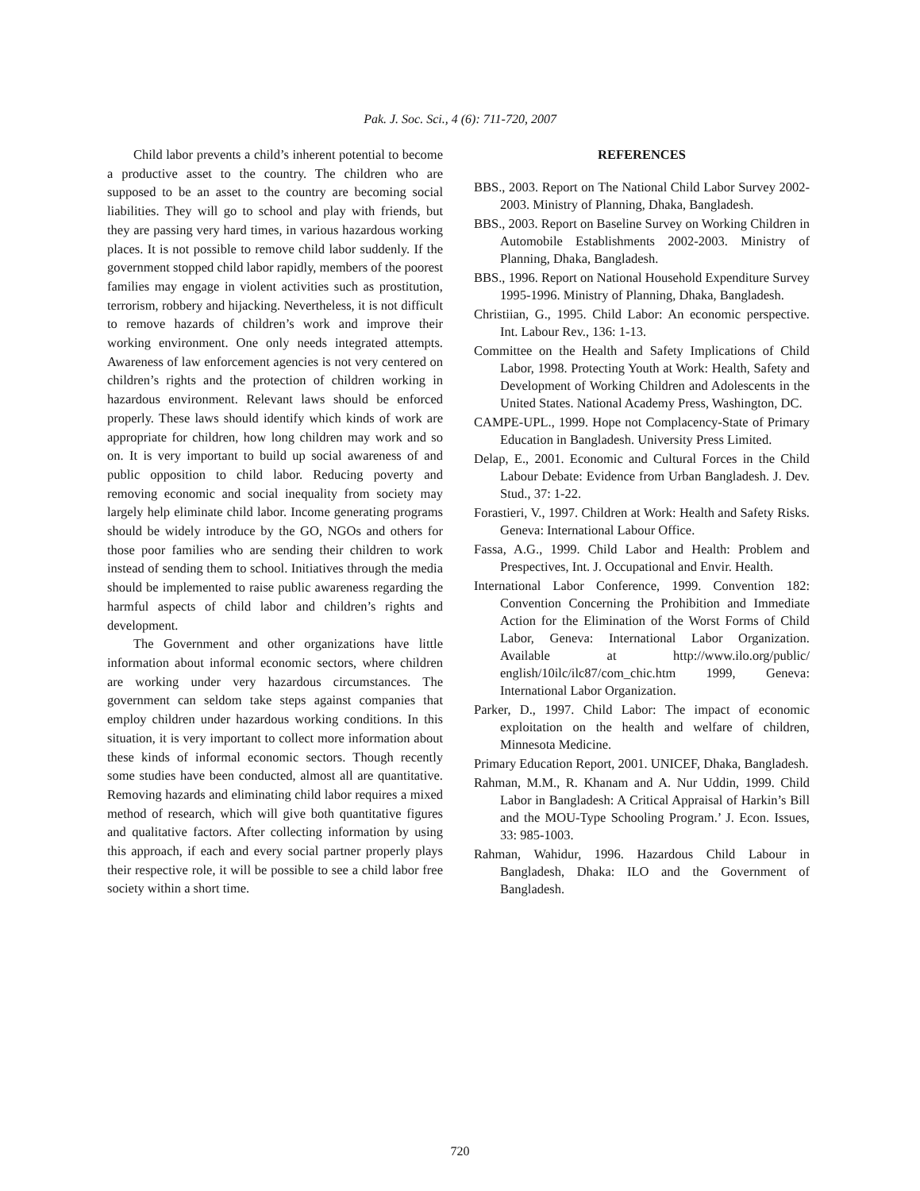Pak. J. Soc. Sci., 4 (6): 711-720, 2007
Child labor prevents a child’s inherent potential to become a productive asset to the country. The children who are supposed to be an asset to the country are becoming social liabilities. They will go to school and play with friends, but they are passing very hard times, in various hazardous working places. It is not possible to remove child labor suddenly. If the government stopped child labor rapidly, members of the poorest families may engage in violent activities such as prostitution, terrorism, robbery and hijacking. Nevertheless, it is not difficult to remove hazards of children’s work and improve their working environment. One only needs integrated attempts. Awareness of law enforcement agencies is not very centered on children’s rights and the protection of children working in hazardous environment. Relevant laws should be enforced properly. These laws should identify which kinds of work are appropriate for children, how long children may work and so on. It is very important to build up social awareness of and public opposition to child labor. Reducing poverty and removing economic and social inequality from society may largely help eliminate child labor. Income generating programs should be widely introduce by the GO, NGOs and others for those poor families who are sending their children to work instead of sending them to school. Initiatives through the media should be implemented to raise public awareness regarding the harmful aspects of child labor and children’s rights and development.
The Government and other organizations have little information about informal economic sectors, where children are working under very hazardous circumstances. The government can seldom take steps against companies that employ children under hazardous working conditions. In this situation, it is very important to collect more information about these kinds of informal economic sectors. Though recently some studies have been conducted, almost all are quantitative. Removing hazards and eliminating child labor requires a mixed method of research, which will give both quantitative figures and qualitative factors. After collecting information by using this approach, if each and every social partner properly plays their respective role, it will be possible to see a child labor free society within a short time.
REFERENCES
BBS., 2003. Report on The National Child Labor Survey 2002-2003. Ministry of Planning, Dhaka, Bangladesh.
BBS., 2003. Report on Baseline Survey on Working Children in Automobile Establishments 2002-2003. Ministry of Planning, Dhaka, Bangladesh.
BBS., 1996. Report on National Household Expenditure Survey 1995-1996. Ministry of Planning, Dhaka, Bangladesh.
Christiian, G., 1995. Child Labor: An economic perspective. Int. Labour Rev., 136: 1-13.
Committee on the Health and Safety Implications of Child Labor, 1998. Protecting Youth at Work: Health, Safety and Development of Working Children and Adolescents in the United States. National Academy Press, Washington, DC.
CAMPE-UPL., 1999. Hope not Complacency-State of Primary Education in Bangladesh. University Press Limited.
Delap, E., 2001. Economic and Cultural Forces in the Child Labour Debate: Evidence from Urban Bangladesh. J. Dev. Stud., 37: 1-22.
Forastieri, V., 1997. Children at Work: Health and Safety Risks. Geneva: International Labour Office.
Fassa, A.G., 1999. Child Labor and Health: Problem and Prespectives, Int. J. Occupational and Envir. Health.
International Labor Conference, 1999. Convention 182: Convention Concerning the Prohibition and Immediate Action for the Elimination of the Worst Forms of Child Labor, Geneva: International Labor Organization. Available at http://www.ilo.org/public/ english/10ilc/ilc87/com_chic.htm 1999, Geneva: International Labor Organization.
Parker, D., 1997. Child Labor: The impact of economic exploitation on the health and welfare of children, Minnesota Medicine.
Primary Education Report, 2001. UNICEF, Dhaka, Bangladesh.
Rahman, M.M., R. Khanam and A. Nur Uddin, 1999. Child Labor in Bangladesh: A Critical Appraisal of Harkin’s Bill and the MOU-Type Schooling Program.’ J. Econ. Issues, 33: 985-1003.
Rahman, Wahidur, 1996. Hazardous Child Labour in Bangladesh, Dhaka: ILO and the Government of Bangladesh.
720